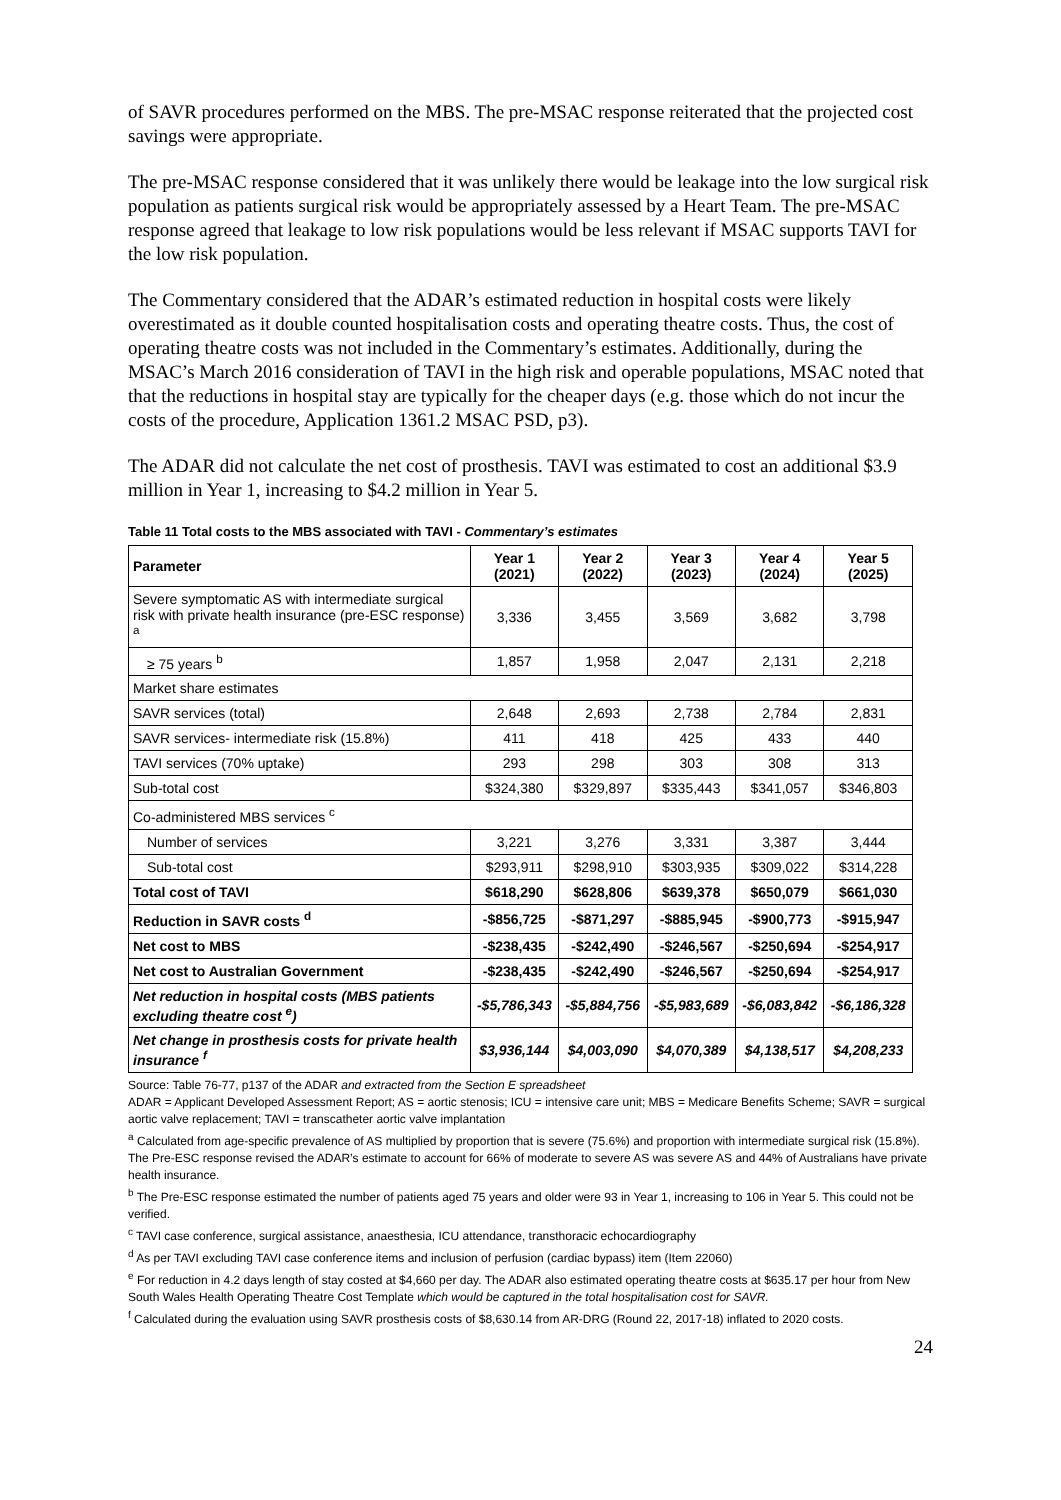of SAVR procedures performed on the MBS. The pre-MSAC response reiterated that the projected cost savings were appropriate.
The pre-MSAC response considered that it was unlikely there would be leakage into the low surgical risk population as patients surgical risk would be appropriately assessed by a Heart Team. The pre-MSAC response agreed that leakage to low risk populations would be less relevant if MSAC supports TAVI for the low risk population.
The Commentary considered that the ADAR’s estimated reduction in hospital costs were likely overestimated as it double counted hospitalisation costs and operating theatre costs. Thus, the cost of operating theatre costs was not included in the Commentary’s estimates. Additionally, during the MSAC’s March 2016 consideration of TAVI in the high risk and operable populations, MSAC noted that that the reductions in hospital stay are typically for the cheaper days (e.g. those which do not incur the costs of the procedure, Application 1361.2 MSAC PSD, p3).
The ADAR did not calculate the net cost of prosthesis. TAVI was estimated to cost an additional $3.9 million in Year 1, increasing to $4.2 million in Year 5.
Table 11 Total costs to the MBS associated with TAVI - Commentary’s estimates
| Parameter | Year 1 (2021) | Year 2 (2022) | Year 3 (2023) | Year 4 (2024) | Year 5 (2025) |
| --- | --- | --- | --- | --- | --- |
| Severe symptomatic AS with intermediate surgical risk with private health insurance (pre-ESC response) <sup>a</sup> | 3,336 | 3,455 | 3,569 | 3,682 | 3,798 |
| ≥ 75 years <sup>b</sup> | 1,857 | 1,958 | 2,047 | 2,131 | 2,218 |
| Market share estimates | | | | | |
| SAVR services (total) | 2,648 | 2,693 | 2,738 | 2,784 | 2,831 |
| SAVR services- intermediate risk (15.8%) | 411 | 418 | 425 | 433 | 440 |
| TAVI services (70% uptake) | 293 | 298 | 303 | 308 | 313 |
| Sub-total cost | $324,380 | $329,897 | $335,443 | $341,057 | $346,803 |
| Co-administered MBS services <sup>c</sup> | | | | | |
| Number of services | 3,221 | 3,276 | 3,331 | 3,387 | 3,444 |
| Sub-total cost | $293,911 | $298,910 | $303,935 | $309,022 | $314,228 |
| Total cost of TAVI | $618,290 | $628,806 | $639,378 | $650,079 | $661,030 |
| Reduction in SAVR costs <sup>d</sup> | -$856,725 | -$871,297 | -$885,945 | -$900,773 | -$915,947 |
| Net cost to MBS | -$238,435 | -$242,490 | -$246,567 | -$250,694 | -$254,917 |
| Net cost to Australian Government | -$238,435 | -$242,490 | -$246,567 | -$250,694 | -$254,917 |
| Net reduction in hospital costs (MBS patients excluding theatre cost <sup>e</sup>) | -$5,786,343 | -$5,884,756 | -$5,983,689 | -$6,083,842 | -$6,186,328 |
| Net change in prosthesis costs for private health insurance <sup>f</sup> | $3,936,144 | $4,003,090 | $4,070,389 | $4,138,517 | $4,208,233 |
Source: Table 76-77, p137 of the ADAR and extracted from the Section E spreadsheet
ADAR = Applicant Developed Assessment Report; AS = aortic stenosis; ICU = intensive care unit; MBS = Medicare Benefits Scheme; SAVR = surgical aortic valve replacement; TAVI = transcatheter aortic valve implantation
<sup>a</sup> Calculated from age-specific prevalence of AS multiplied by proportion that is severe (75.6%) and proportion with intermediate surgical risk (15.8%). The Pre-ESC response revised the ADAR’s estimate to account for 66% of moderate to severe AS was severe AS and 44% of Australians have private health insurance.
<sup>b</sup> The Pre-ESC response estimated the number of patients aged 75 years and older were 93 in Year 1, increasing to 106 in Year 5. This could not be verified.
<sup>c</sup> TAVI case conference, surgical assistance, anaesthesia, ICU attendance, transthoracic echocardiography
<sup>d</sup> As per TAVI excluding TAVI case conference items and inclusion of perfusion (cardiac bypass) item (Item 22060)
<sup>e</sup> For reduction in 4.2 days length of stay costed at $4,660 per day. The ADAR also estimated operating theatre costs at $635.17 per hour from New South Wales Health Operating Theatre Cost Template which would be captured in the total hospitalisation cost for SAVR.
<sup>f</sup> Calculated during the evaluation using SAVR prosthesis costs of $8,630.14 from AR-DRG (Round 22, 2017-18) inflated to 2020 costs.
24